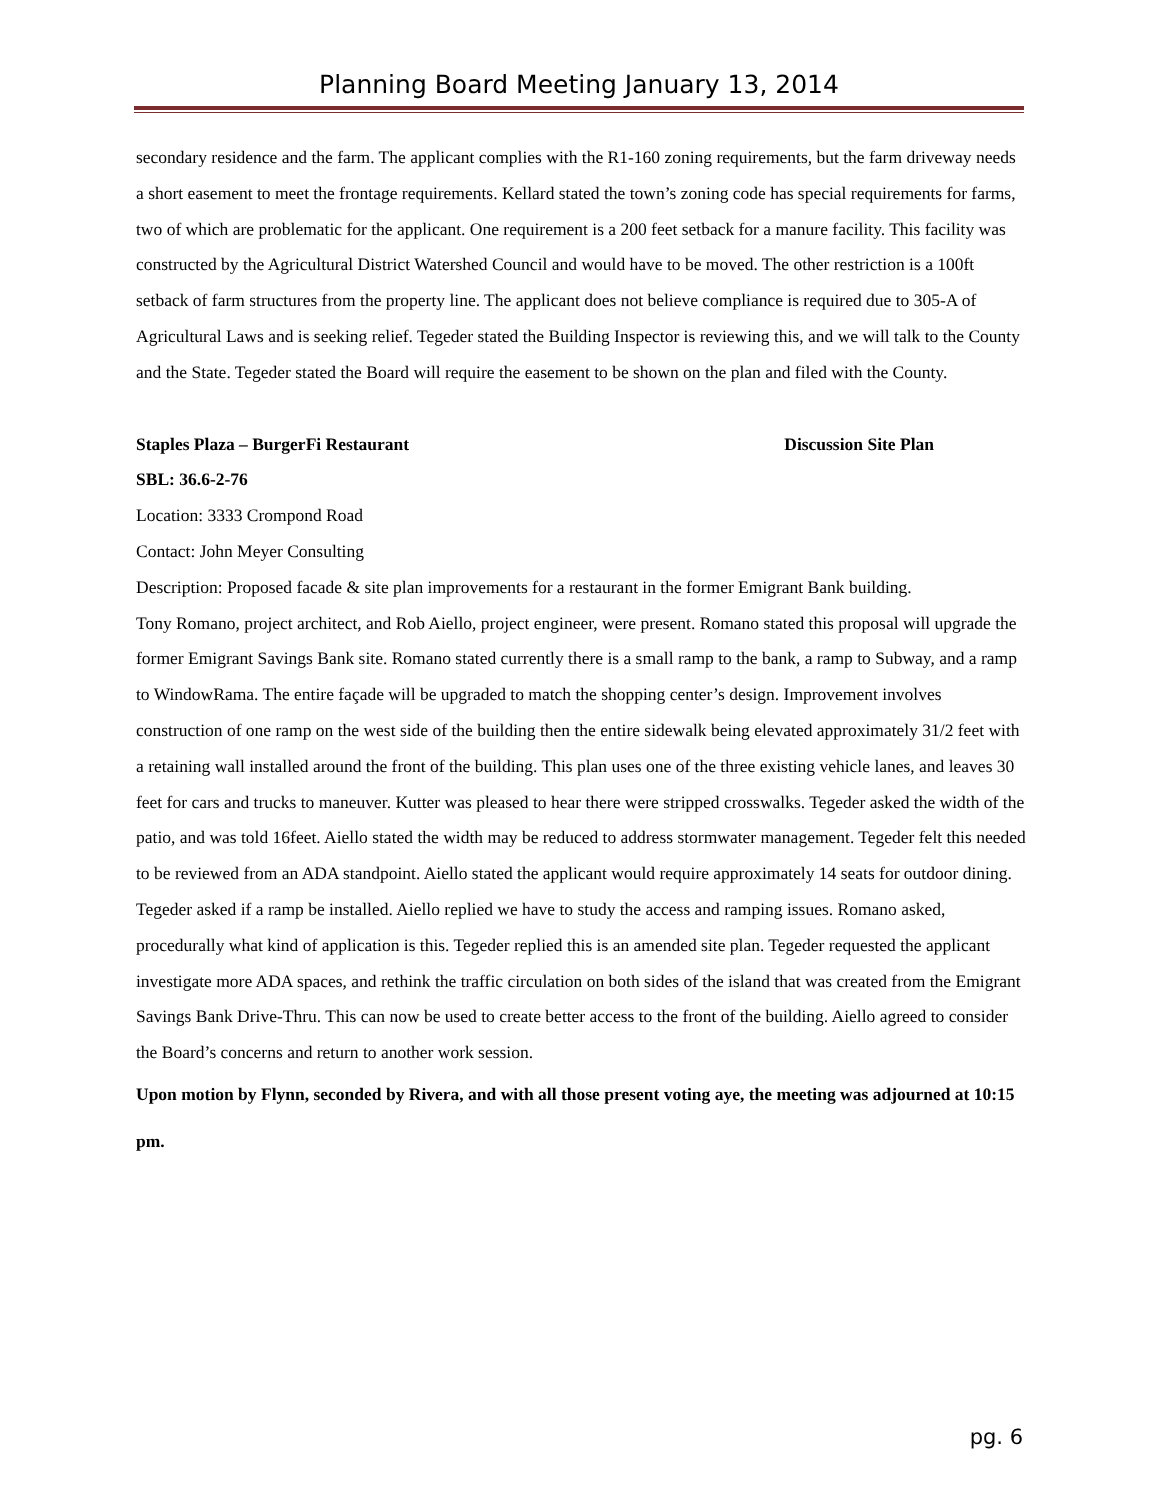Planning Board Meeting January 13, 2014
secondary residence and the farm. The applicant complies with the R1-160 zoning requirements, but the farm driveway needs a short easement to meet the frontage requirements. Kellard stated the town’s zoning code has special requirements for farms, two of which are problematic for the applicant. One requirement is a 200 feet setback for a manure facility. This facility was constructed by the Agricultural District Watershed Council and would have to be moved. The other restriction is a 100ft setback of farm structures from the property line. The applicant does not believe compliance is required due to 305-A of Agricultural Laws and is seeking relief. Tegeder stated the Building Inspector is reviewing this, and we will talk to the County and the State. Tegeder stated the Board will require the easement to be shown on the plan and filed with the County.
Staples Plaza – BurgerFi Restaurant Discussion Site Plan
SBL: 36.6-2-76
Location: 3333 Crompond Road
Contact: John Meyer Consulting
Description: Proposed facade & site plan improvements for a restaurant in the former Emigrant Bank building.
Tony Romano, project architect, and Rob Aiello, project engineer, were present. Romano stated this proposal will upgrade the former Emigrant Savings Bank site. Romano stated currently there is a small ramp to the bank, a ramp to Subway, and a ramp to WindowRama. The entire façade will be upgraded to match the shopping center’s design. Improvement involves construction of one ramp on the west side of the building then the entire sidewalk being elevated approximately 31/2 feet with a retaining wall installed around the front of the building. This plan uses one of the three existing vehicle lanes, and leaves 30 feet for cars and trucks to maneuver. Kutter was pleased to hear there were stripped crosswalks. Tegeder asked the width of the patio, and was told 16feet. Aiello stated the width may be reduced to address stormwater management. Tegeder felt this needed to be reviewed from an ADA standpoint. Aiello stated the applicant would require approximately 14 seats for outdoor dining. Tegeder asked if a ramp be installed. Aiello replied we have to study the access and ramping issues. Romano asked, procedurally what kind of application is this. Tegeder replied this is an amended site plan. Tegeder requested the applicant investigate more ADA spaces, and rethink the traffic circulation on both sides of the island that was created from the Emigrant Savings Bank Drive-Thru. This can now be used to create better access to the front of the building. Aiello agreed to consider the Board’s concerns and return to another work session.
Upon motion by Flynn, seconded by Rivera, and with all those present voting aye, the meeting was adjourned at 10:15 pm.
pg. 6